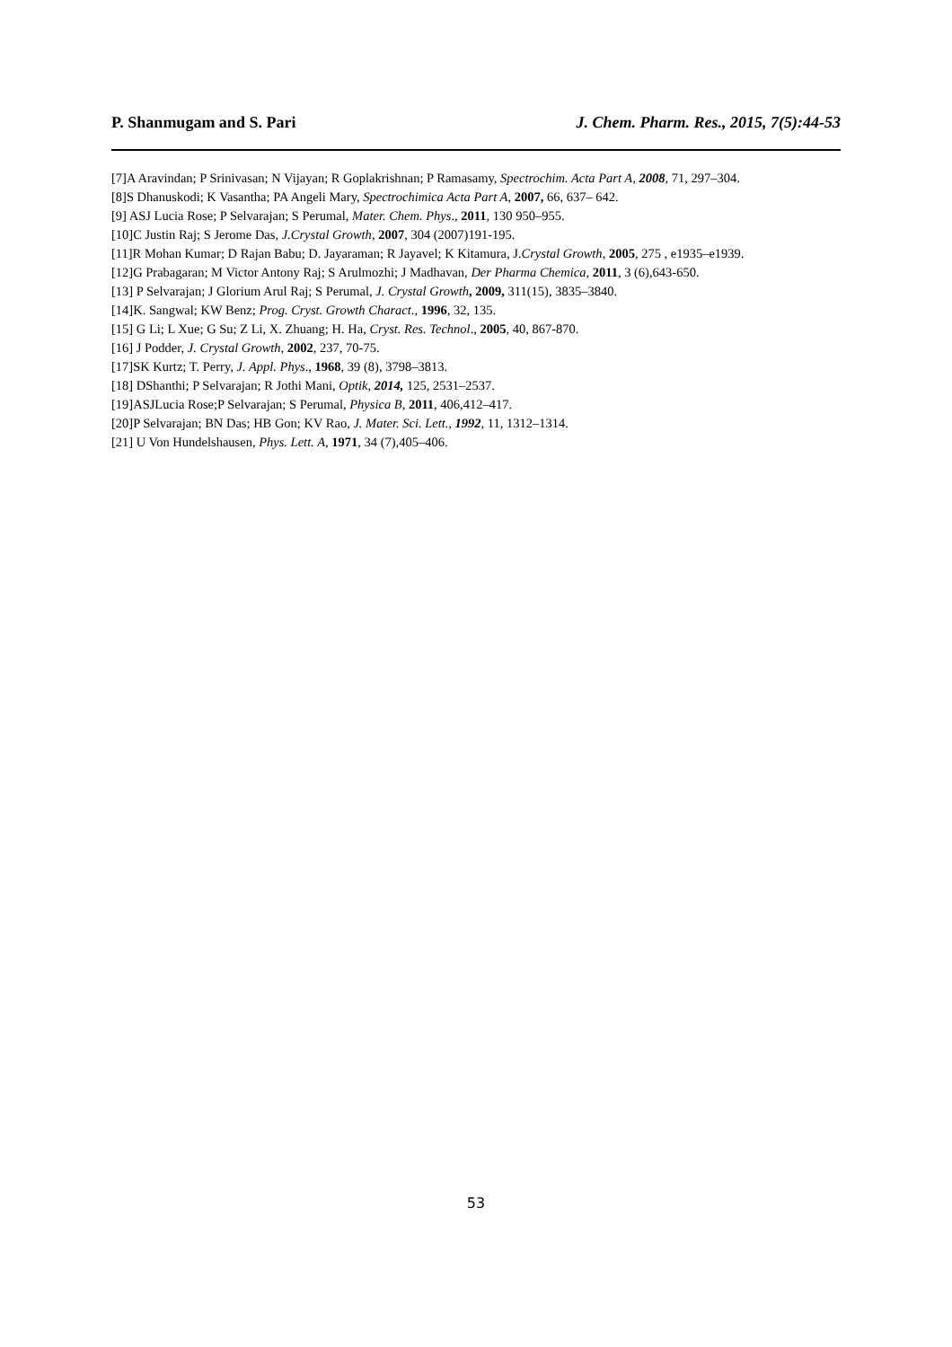P. Shanmugam and S. Pari J. Chem. Pharm. Res., 2015, 7(5):44-53
[7]A Aravindan; P Srinivasan; N Vijayan; R Goplakrishnan; P Ramasamy, Spectrochim. Acta Part A, 2008, 71, 297–304.
[8]S Dhanuskodi; K Vasantha; PA Angeli Mary, Spectrochimica Acta Part A, 2007, 66, 637– 642.
[9] ASJ Lucia Rose; P Selvarajan; S Perumal, Mater. Chem. Phys., 2011, 130 950–955.
[10]C Justin Raj; S Jerome Das, J.Crystal Growth, 2007, 304 (2007)191-195.
[11]R Mohan Kumar; D Rajan Babu; D. Jayaraman; R Jayavel; K Kitamura, J.Crystal Growth, 2005, 275 , e1935–e1939.
[12]G Prabagaran; M Victor Antony Raj; S Arulmozhi; J Madhavan, Der Pharma Chemica, 2011, 3 (6),643-650.
[13] P Selvarajan; J Glorium Arul Raj; S Perumal, J. Crystal Growth, 2009, 311(15), 3835–3840.
[14]K. Sangwal; KW Benz; Prog. Cryst. Growth Charact., 1996, 32, 135.
[15] G Li; L Xue; G Su; Z Li, X. Zhuang; H. Ha, Cryst. Res. Technol., 2005, 40, 867-870.
[16] J Podder, J. Crystal Growth, 2002, 237, 70-75.
[17]SK Kurtz; T. Perry, J. Appl. Phys., 1968, 39 (8), 3798–3813.
[18] DShanthi; P Selvarajan; R Jothi Mani, Optik, 2014, 125, 2531–2537.
[19]ASJLucia Rose;P Selvarajan; S Perumal, Physica B, 2011, 406,412–417.
[20]P Selvarajan; BN Das; HB Gon; KV Rao, J. Mater. Sci. Lett., 1992, 11, 1312–1314.
[21] U Von Hundelshausen, Phys. Lett. A, 1971, 34 (7),405–406.
53